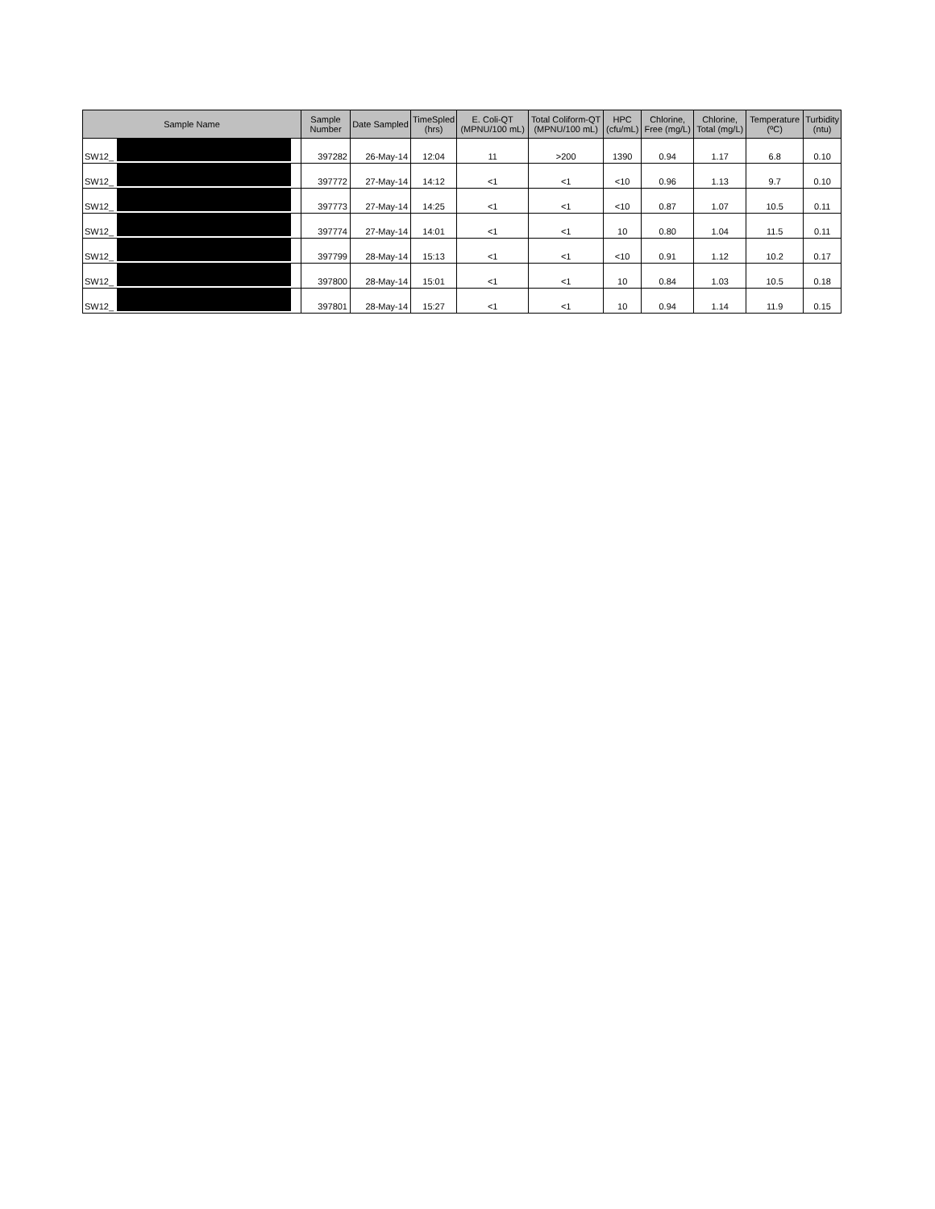| Sample Name | Sample Number | Date Sampled | TimeSpled (hrs) | E. Coli-QT (MPNU/100 mL) | Total Coliform-QT (MPNU/100 mL) | HPC (cfu/mL) | Chlorine, Free (mg/L) | Chlorine, Total (mg/L) | Temperature (ºC) | Turbidity (ntu) |
| --- | --- | --- | --- | --- | --- | --- | --- | --- | --- | --- |
| SW12_ | 397282 | 26-May-14 | 12:04 | 11 | >200 | 1390 | 0.94 | 1.17 | 6.8 | 0.10 |
| SW12_ | 397772 | 27-May-14 | 14:12 | <1 | <1 | <10 | 0.96 | 1.13 | 9.7 | 0.10 |
| SW12_ | 397773 | 27-May-14 | 14:25 | <1 | <1 | <10 | 0.87 | 1.07 | 10.5 | 0.11 |
| SW12_ | 397774 | 27-May-14 | 14:01 | <1 | <1 | 10 | 0.80 | 1.04 | 11.5 | 0.11 |
| SW12_ | 397799 | 28-May-14 | 15:13 | <1 | <1 | <10 | 0.91 | 1.12 | 10.2 | 0.17 |
| SW12_ | 397800 | 28-May-14 | 15:01 | <1 | <1 | 10 | 0.84 | 1.03 | 10.5 | 0.18 |
| SW12_ | 397801 | 28-May-14 | 15:27 | <1 | <1 | 10 | 0.94 | 1.14 | 11.9 | 0.15 |